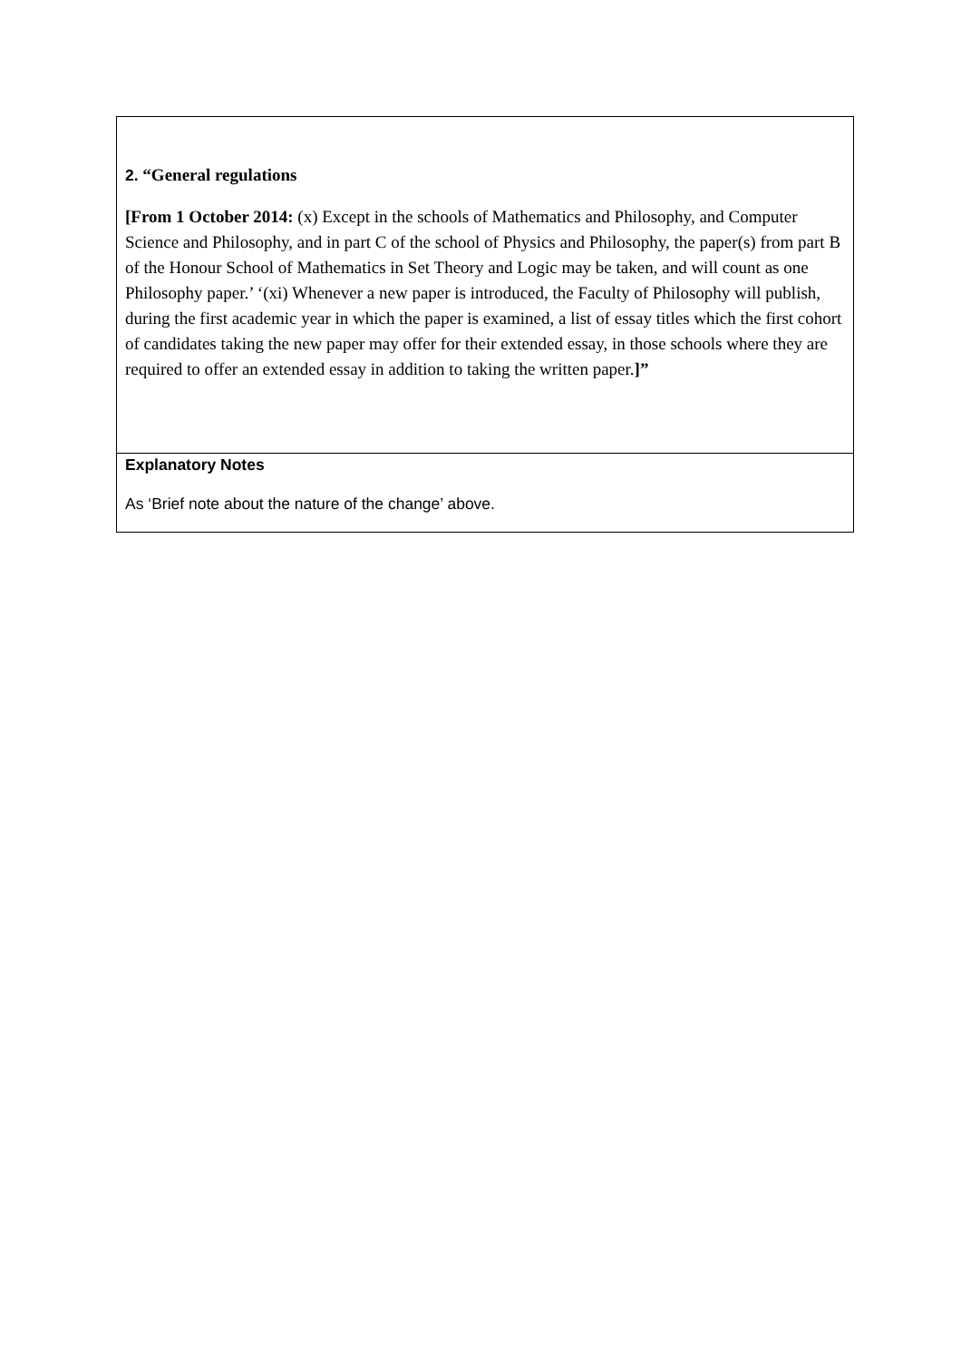| 2. “General regulations [From 1 October 2014: (x) Except in the schools of Mathematics and Philosophy, and Computer Science and Philosophy, and in part C of the school of Physics and Philosophy, the paper(s) from part B of the Honour School of Mathematics in Set Theory and Logic may be taken, and will count as one Philosophy paper.’ ‘(xi) Whenever a new paper is introduced, the Faculty of Philosophy will publish, during the first academic year in which the paper is examined, a list of essay titles which the first cohort of candidates taking the new paper may offer for their extended essay, in those schools where they are required to offer an extended essay in addition to taking the written paper. ]” |
| Explanatory Notes As ‘Brief note about the nature of the change’ above. |